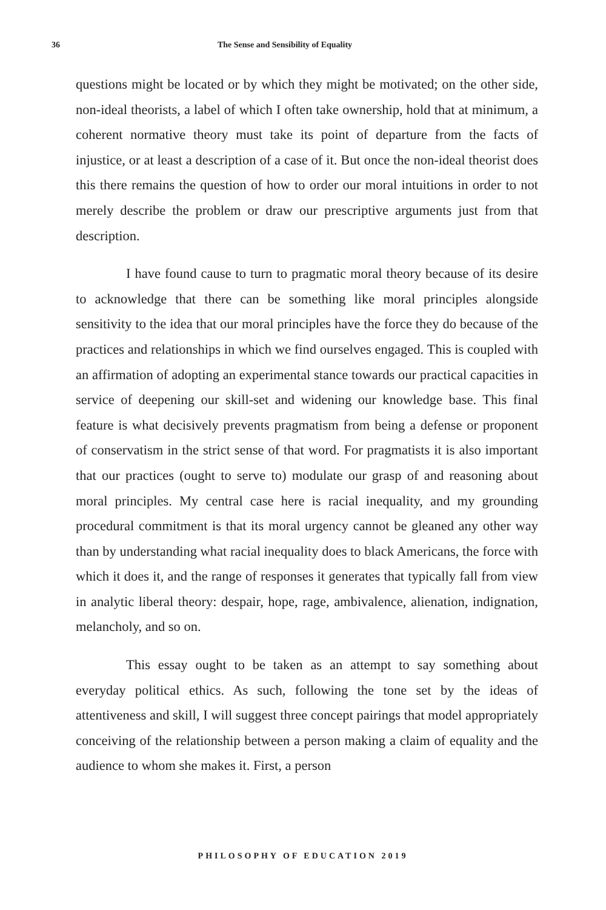36 The Sense and Sensibility of Equality
questions might be located or by which they might be motivated; on the other side, non-ideal theorists, a label of which I often take ownership, hold that at minimum, a coherent normative theory must take its point of departure from the facts of injustice, or at least a description of a case of it. But once the non-ideal theorist does this there remains the question of how to order our moral intuitions in order to not merely describe the problem or draw our prescriptive arguments just from that description.
I have found cause to turn to pragmatic moral theory because of its desire to acknowledge that there can be something like moral principles alongside sensitivity to the idea that our moral principles have the force they do because of the practices and relationships in which we find ourselves engaged. This is coupled with an affirmation of adopting an experimental stance towards our practical capacities in service of deepening our skill-set and widening our knowledge base. This final feature is what decisively prevents pragmatism from being a defense or proponent of conservatism in the strict sense of that word. For pragmatists it is also important that our practices (ought to serve to) modulate our grasp of and reasoning about moral principles. My central case here is racial inequality, and my grounding procedural commitment is that its moral urgency cannot be gleaned any other way than by understanding what racial inequality does to black Americans, the force with which it does it, and the range of responses it generates that typically fall from view in analytic liberal theory: despair, hope, rage, ambivalence, alienation, indignation, melancholy, and so on.
This essay ought to be taken as an attempt to say something about everyday political ethics. As such, following the tone set by the ideas of attentiveness and skill, I will suggest three concept pairings that model appropriately conceiving of the relationship between a person making a claim of equality and the audience to whom she makes it. First, a person
PHILOSOPHY OF EDUCATION 2019